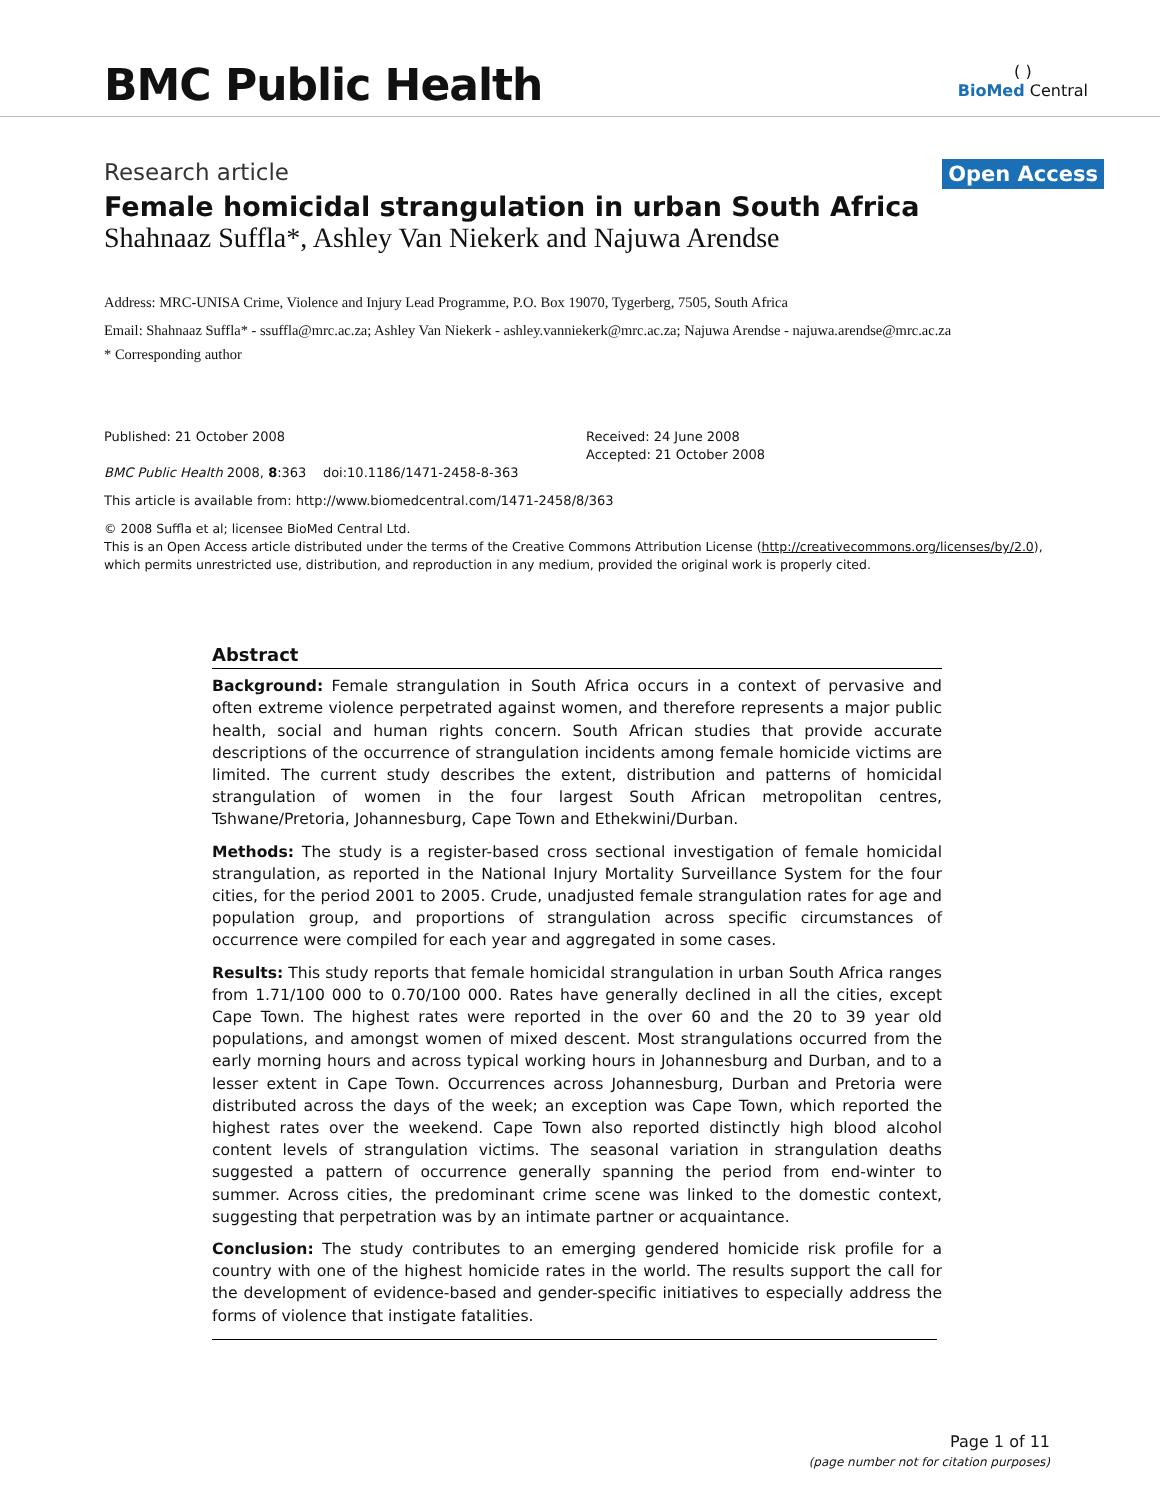BMC Public Health
( )
BioMed Central
Research article
Open Access
Female homicidal strangulation in urban South Africa
Shahnaaz Suffla*, Ashley Van Niekerk and Najuwa Arendse
Address: MRC-UNISA Crime, Violence and Injury Lead Programme, P.O. Box 19070, Tygerberg, 7505, South Africa
Email: Shahnaaz Suffla* - ssuffla@mrc.ac.za; Ashley Van Niekerk - ashley.vanniekerk@mrc.ac.za; Najuwa Arendse - najuwa.arendse@mrc.ac.za
* Corresponding author
Published: 21 October 2008
BMC Public Health 2008, 8:363 doi:10.1186/1471-2458-8-363
Received: 24 June 2008
Accepted: 21 October 2008
This article is available from: http://www.biomedcentral.com/1471-2458/8/363
© 2008 Suffla et al; licensee BioMed Central Ltd.
This is an Open Access article distributed under the terms of the Creative Commons Attribution License (http://creativecommons.org/licenses/by/2.0), which permits unrestricted use, distribution, and reproduction in any medium, provided the original work is properly cited.
Abstract
Background: Female strangulation in South Africa occurs in a context of pervasive and often extreme violence perpetrated against women, and therefore represents a major public health, social and human rights concern. South African studies that provide accurate descriptions of the occurrence of strangulation incidents among female homicide victims are limited. The current study describes the extent, distribution and patterns of homicidal strangulation of women in the four largest South African metropolitan centres, Tshwane/Pretoria, Johannesburg, Cape Town and Ethekwini/Durban.
Methods: The study is a register-based cross sectional investigation of female homicidal strangulation, as reported in the National Injury Mortality Surveillance System for the four cities, for the period 2001 to 2005. Crude, unadjusted female strangulation rates for age and population group, and proportions of strangulation across specific circumstances of occurrence were compiled for each year and aggregated in some cases.
Results: This study reports that female homicidal strangulation in urban South Africa ranges from 1.71/100 000 to 0.70/100 000. Rates have generally declined in all the cities, except Cape Town. The highest rates were reported in the over 60 and the 20 to 39 year old populations, and amongst women of mixed descent. Most strangulations occurred from the early morning hours and across typical working hours in Johannesburg and Durban, and to a lesser extent in Cape Town. Occurrences across Johannesburg, Durban and Pretoria were distributed across the days of the week; an exception was Cape Town, which reported the highest rates over the weekend. Cape Town also reported distinctly high blood alcohol content levels of strangulation victims. The seasonal variation in strangulation deaths suggested a pattern of occurrence generally spanning the period from end-winter to summer. Across cities, the predominant crime scene was linked to the domestic context, suggesting that perpetration was by an intimate partner or acquaintance.
Conclusion: The study contributes to an emerging gendered homicide risk profile for a country with one of the highest homicide rates in the world. The results support the call for the development of evidence-based and gender-specific initiatives to especially address the forms of violence that instigate fatalities.
Page 1 of 11
(page number not for citation purposes)